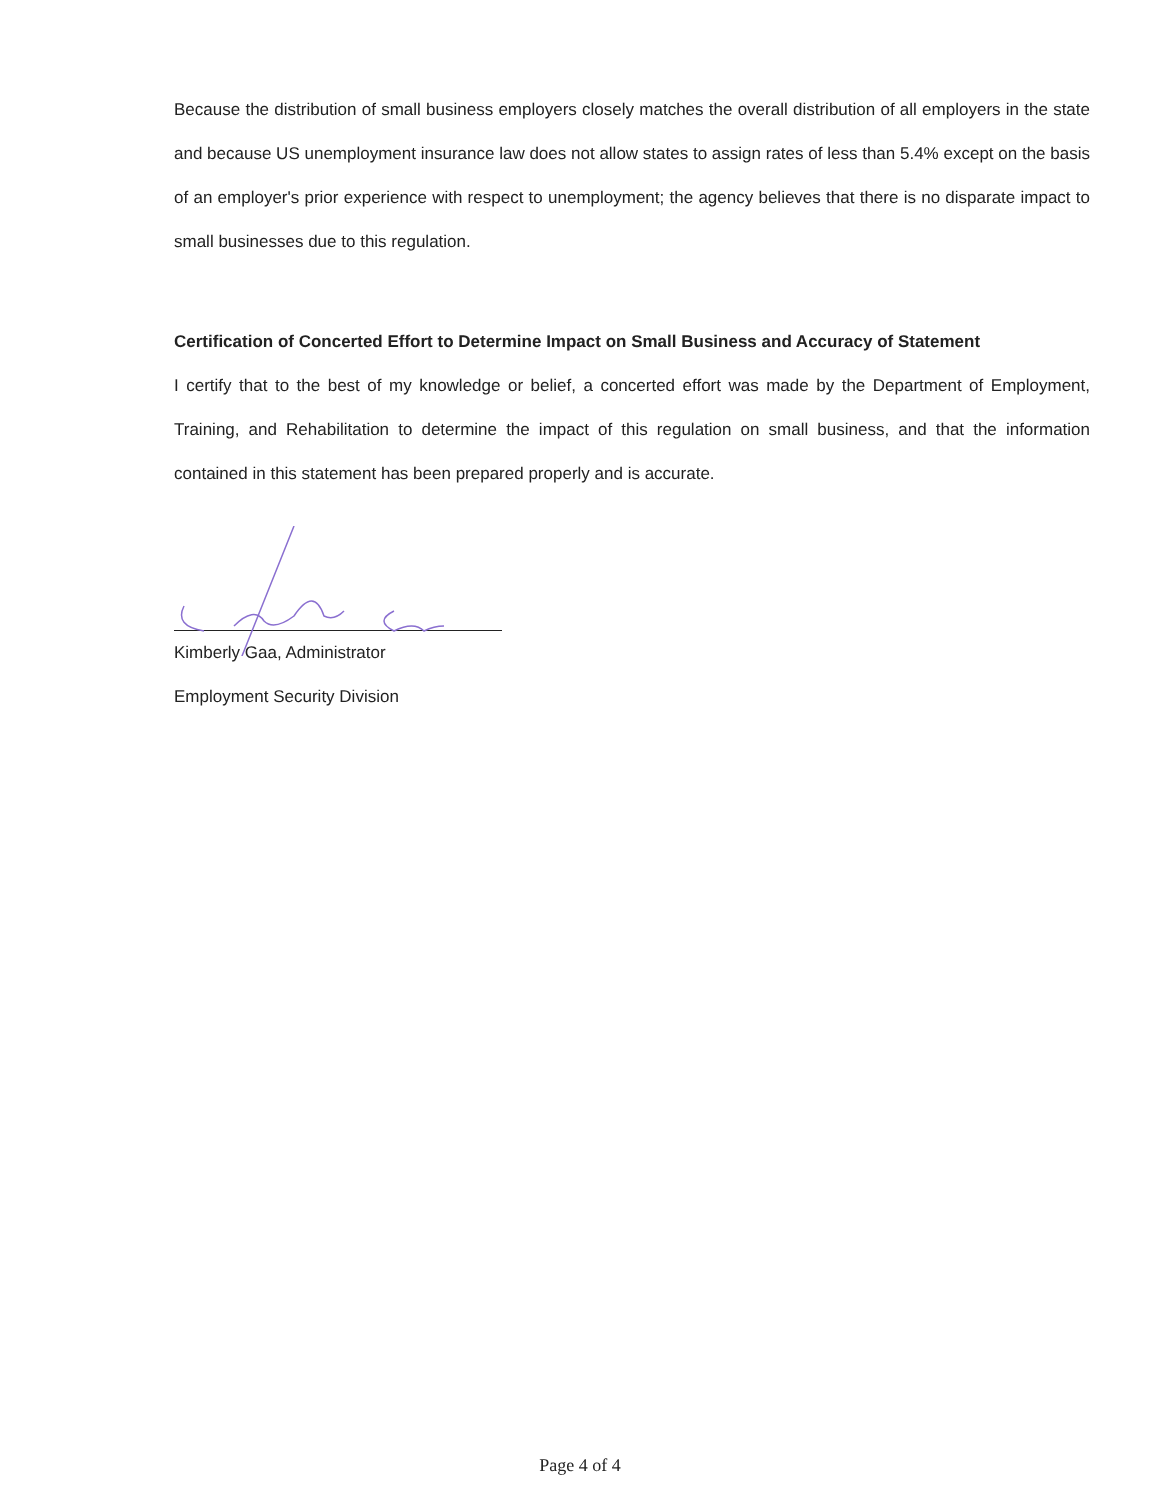Because the distribution of small business employers closely matches the overall distribution of all employers in the state and because US unemployment insurance law does not allow states to assign rates of less than 5.4% except on the basis of an employer's prior experience with respect to unemployment; the agency believes that there is no disparate impact to small businesses due to this regulation.
Certification of Concerted Effort to Determine Impact on Small Business and Accuracy of Statement
I certify that to the best of my knowledge or belief, a concerted effort was made by the Department of Employment, Training, and Rehabilitation to determine the impact of this regulation on small business, and that the information contained in this statement has been prepared properly and is accurate.
Kimberly Gaa, Administrator
Employment Security Division
Page 4 of 4